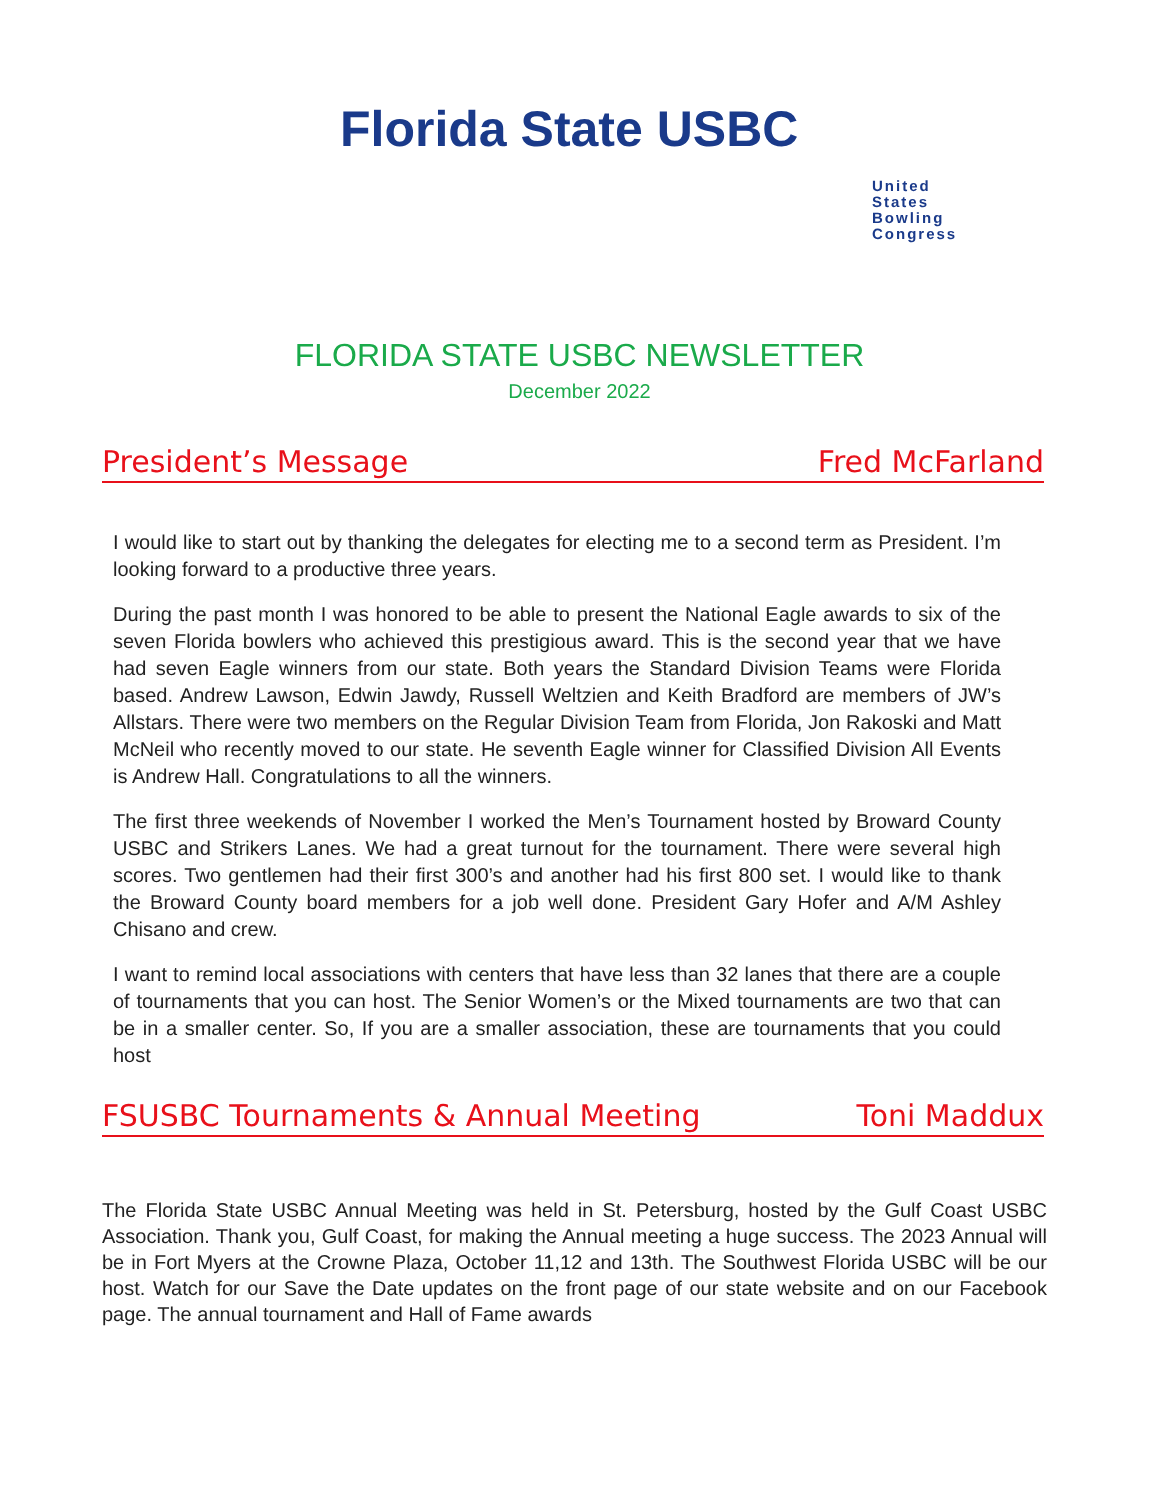Florida State USBC
United
States
Bowling
Congress
FLORIDA STATE USBC NEWSLETTER
December 2022
President’s Message Fred McFarland
I would like to start out by thanking the delegates for electing me to a second term as President. I’m looking forward to a productive three years.
During the past month I was honored to be able to present the National Eagle awards to six of the seven Florida bowlers who achieved this prestigious award. This is the second year that we have had seven Eagle winners from our state. Both years the Standard Division Teams were Florida based. Andrew Lawson, Edwin Jawdy, Russell Weltzien and Keith Bradford are members of JW’s Allstars. There were two members on the Regular Division Team from Florida, Jon Rakoski and Matt McNeil who recently moved to our state. He seventh Eagle winner for Classified Division All Events is Andrew Hall. Congratulations to all the winners.
The first three weekends of November I worked the Men’s Tournament hosted by Broward County USBC and Strikers Lanes. We had a great turnout for the tournament. There were several high scores. Two gentlemen had their first 300’s and another had his first 800 set. I would like to thank the Broward County board members for a job well done. President Gary Hofer and A/M Ashley Chisano and crew.
I want to remind local associations with centers that have less than 32 lanes that there are a couple of tournaments that you can host. The Senior Women’s or the Mixed tournaments are two that can be in a smaller center. So, If you are a smaller association, these are tournaments that you could host
FSUSBC Tournaments & Annual Meeting Toni Maddux
The Florida State USBC Annual Meeting was held in St. Petersburg, hosted by the Gulf Coast USBC Association. Thank you, Gulf Coast, for making the Annual meeting a huge success. The 2023 Annual will be in Fort Myers at the Crowne Plaza, October 11,12 and 13th. The Southwest Florida USBC will be our host. Watch for our Save the Date updates on the front page of our state website and on our Facebook page. The annual tournament and Hall of Fame awards